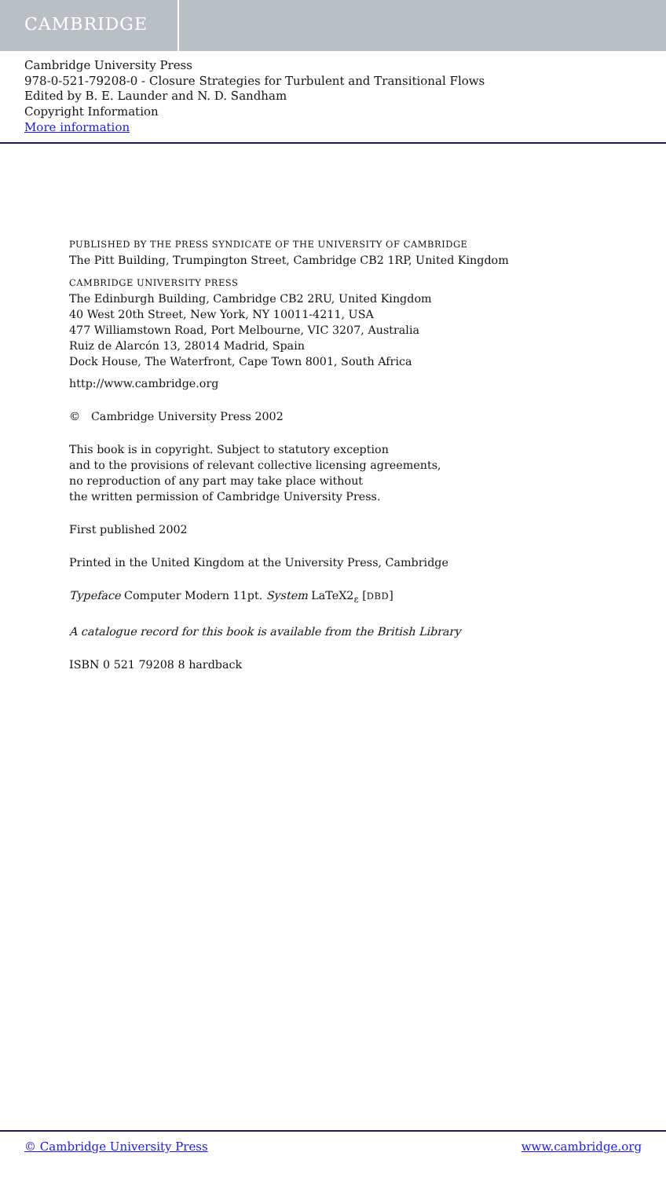CAMBRIDGE
Cambridge University Press
978-0-521-79208-0 - Closure Strategies for Turbulent and Transitional Flows
Edited by B. E. Launder and N. D. Sandham
Copyright Information
More information
PUBLISHED BY THE PRESS SYNDICATE OF THE UNIVERSITY OF CAMBRIDGE
The Pitt Building, Trumpington Street, Cambridge CB2 1RP, United Kingdom
CAMBRIDGE UNIVERSITY PRESS
The Edinburgh Building, Cambridge CB2 2RU, United Kingdom
40 West 20th Street, New York, NY 10011-4211, USA
477 Williamstown Road, Port Melbourne, VIC 3207, Australia
Ruiz de Alarcón 13, 28014 Madrid, Spain
Dock House, The Waterfront, Cape Town 8001, South Africa
http://www.cambridge.org
© Cambridge University Press 2002
This book is in copyright. Subject to statutory exception
and to the provisions of relevant collective licensing agreements,
no reproduction of any part may take place without
the written permission of Cambridge University Press.
First published 2002
Printed in the United Kingdom at the University Press, Cambridge
Typeface Computer Modern 11pt. System LaTeX2<sub>ε</sub> [DBD]
A catalogue record for this book is available from the British Library
ISBN 0 521 79208 8 hardback
© Cambridge University Press www.cambridge.org